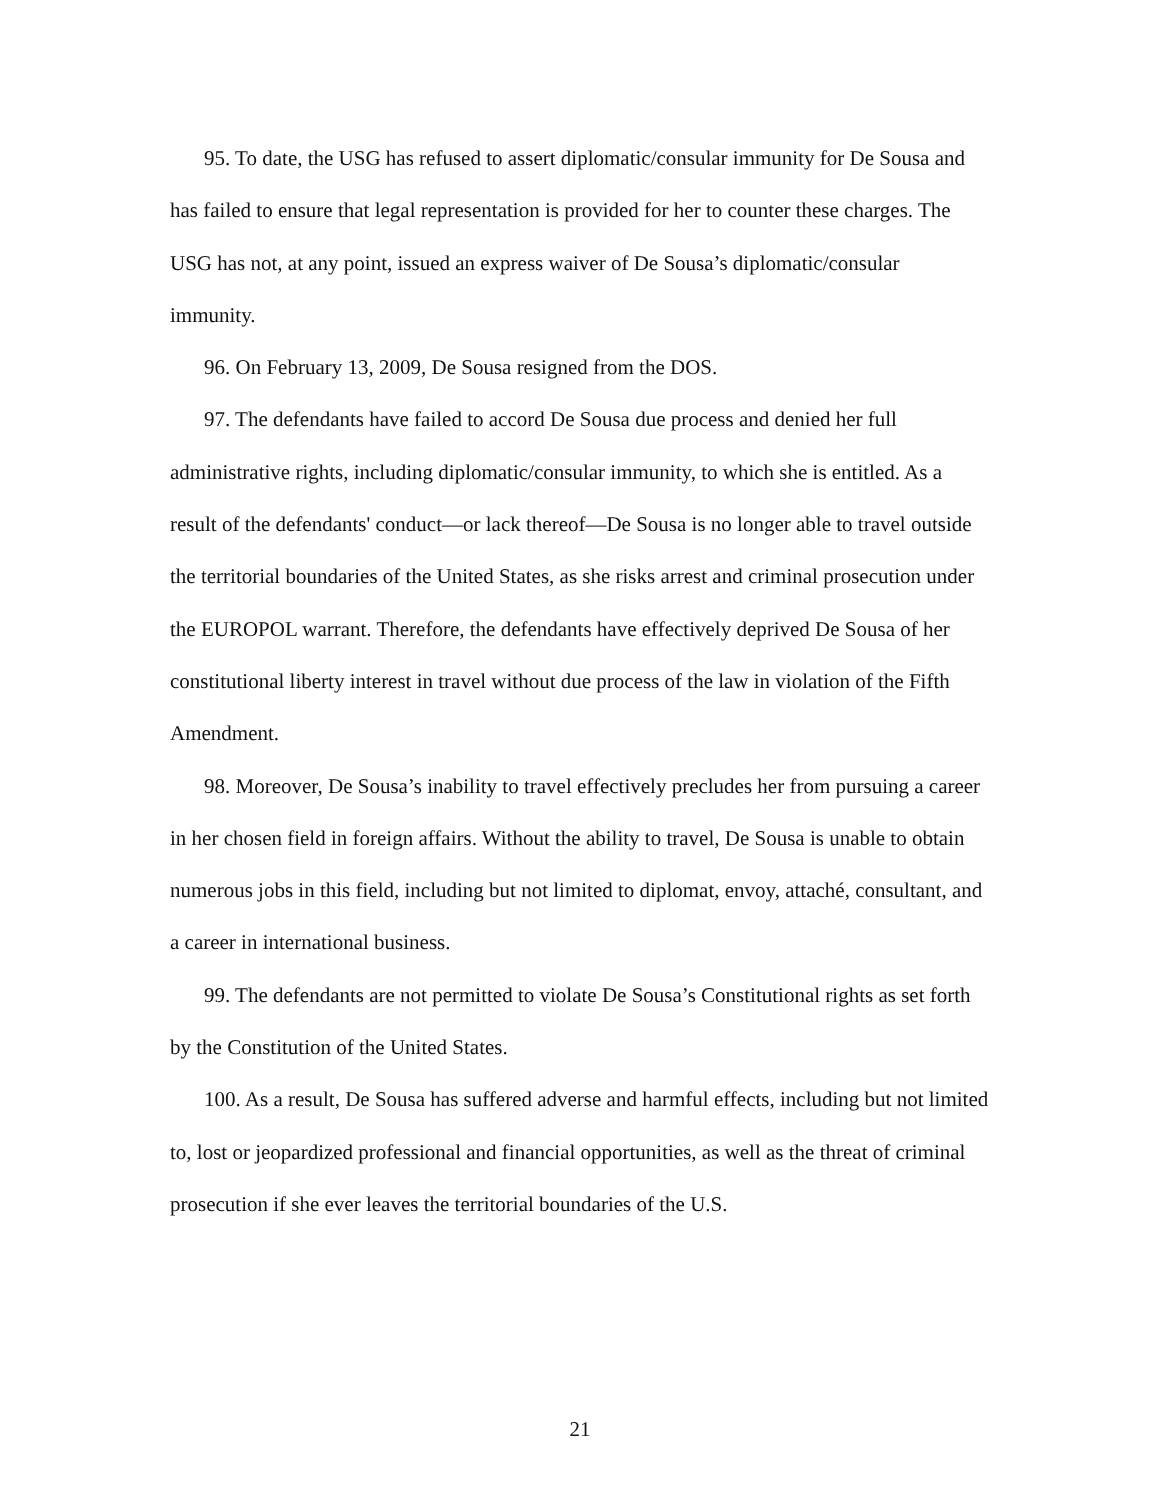95. To date, the USG has refused to assert diplomatic/consular immunity for De Sousa and has failed to ensure that legal representation is provided for her to counter these charges. The USG has not, at any point, issued an express waiver of De Sousa’s diplomatic/consular immunity.
96. On February 13, 2009, De Sousa resigned from the DOS.
97. The defendants have failed to accord De Sousa due process and denied her full administrative rights, including diplomatic/consular immunity, to which she is entitled. As a result of the defendants' conduct—or lack thereof—De Sousa is no longer able to travel outside the territorial boundaries of the United States, as she risks arrest and criminal prosecution under the EUROPOL warrant. Therefore, the defendants have effectively deprived De Sousa of her constitutional liberty interest in travel without due process of the law in violation of the Fifth Amendment.
98. Moreover, De Sousa’s inability to travel effectively precludes her from pursuing a career in her chosen field in foreign affairs. Without the ability to travel, De Sousa is unable to obtain numerous jobs in this field, including but not limited to diplomat, envoy, attaché, consultant, and a career in international business.
99. The defendants are not permitted to violate De Sousa’s Constitutional rights as set forth by the Constitution of the United States.
100. As a result, De Sousa has suffered adverse and harmful effects, including but not limited to, lost or jeopardized professional and financial opportunities, as well as the threat of criminal prosecution if she ever leaves the territorial boundaries of the U.S.
21